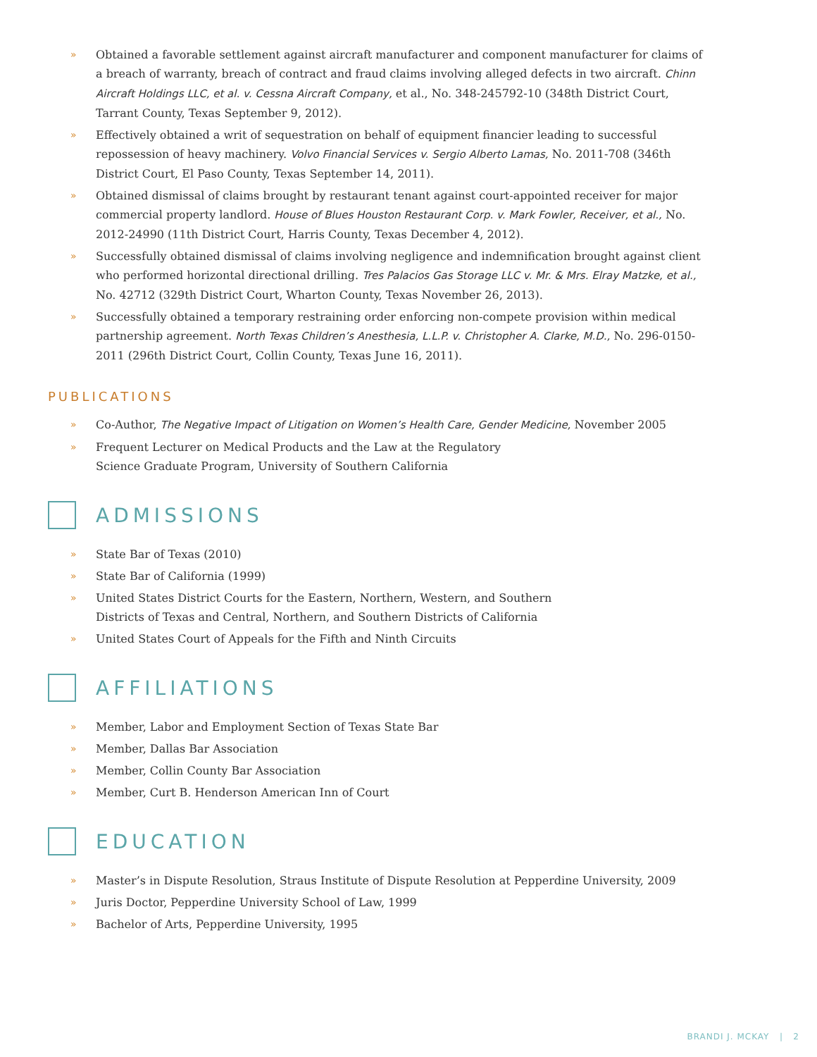» Obtained a favorable settlement against aircraft manufacturer and component manufacturer for claims of a breach of warranty, breach of contract and fraud claims involving alleged defects in two aircraft. Chinn Aircraft Holdings LLC, et al. v. Cessna Aircraft Company, et al., No. 348-245792-10 (348th District Court, Tarrant County, Texas September 9, 2012).
» Effectively obtained a writ of sequestration on behalf of equipment financier leading to successful repossession of heavy machinery. Volvo Financial Services v. Sergio Alberto Lamas, No. 2011-708 (346th District Court, El Paso County, Texas September 14, 2011).
» Obtained dismissal of claims brought by restaurant tenant against court-appointed receiver for major commercial property landlord. House of Blues Houston Restaurant Corp. v. Mark Fowler, Receiver, et al., No. 2012-24990 (11th District Court, Harris County, Texas December 4, 2012).
» Successfully obtained dismissal of claims involving negligence and indemnification brought against client who performed horizontal directional drilling. Tres Palacios Gas Storage LLC v. Mr. & Mrs. Elray Matzke, et al., No. 42712 (329th District Court, Wharton County, Texas November 26, 2013).
» Successfully obtained a temporary restraining order enforcing non-compete provision within medical partnership agreement. North Texas Children’s Anesthesia, L.L.P. v. Christopher A. Clarke, M.D., No. 296-0150-2011 (296th District Court, Collin County, Texas June 16, 2011).
PUBLICATIONS
» Co-Author, The Negative Impact of Litigation on Women’s Health Care, Gender Medicine, November 2005
» Frequent Lecturer on Medical Products and the Law at the Regulatory Science Graduate Program, University of Southern California
ADMISSIONS
» State Bar of Texas (2010)
» State Bar of California (1999)
» United States District Courts for the Eastern, Northern, Western, and Southern Districts of Texas and Central, Northern, and Southern Districts of California
» United States Court of Appeals for the Fifth and Ninth Circuits
AFFILIATIONS
» Member, Labor and Employment Section of Texas State Bar
» Member, Dallas Bar Association
» Member, Collin County Bar Association
» Member, Curt B. Henderson American Inn of Court
EDUCATION
» Master’s in Dispute Resolution, Straus Institute of Dispute Resolution at Pepperdine University, 2009
» Juris Doctor, Pepperdine University School of Law, 1999
» Bachelor of Arts, Pepperdine University, 1995
BRANDI J. MCKAY | 2